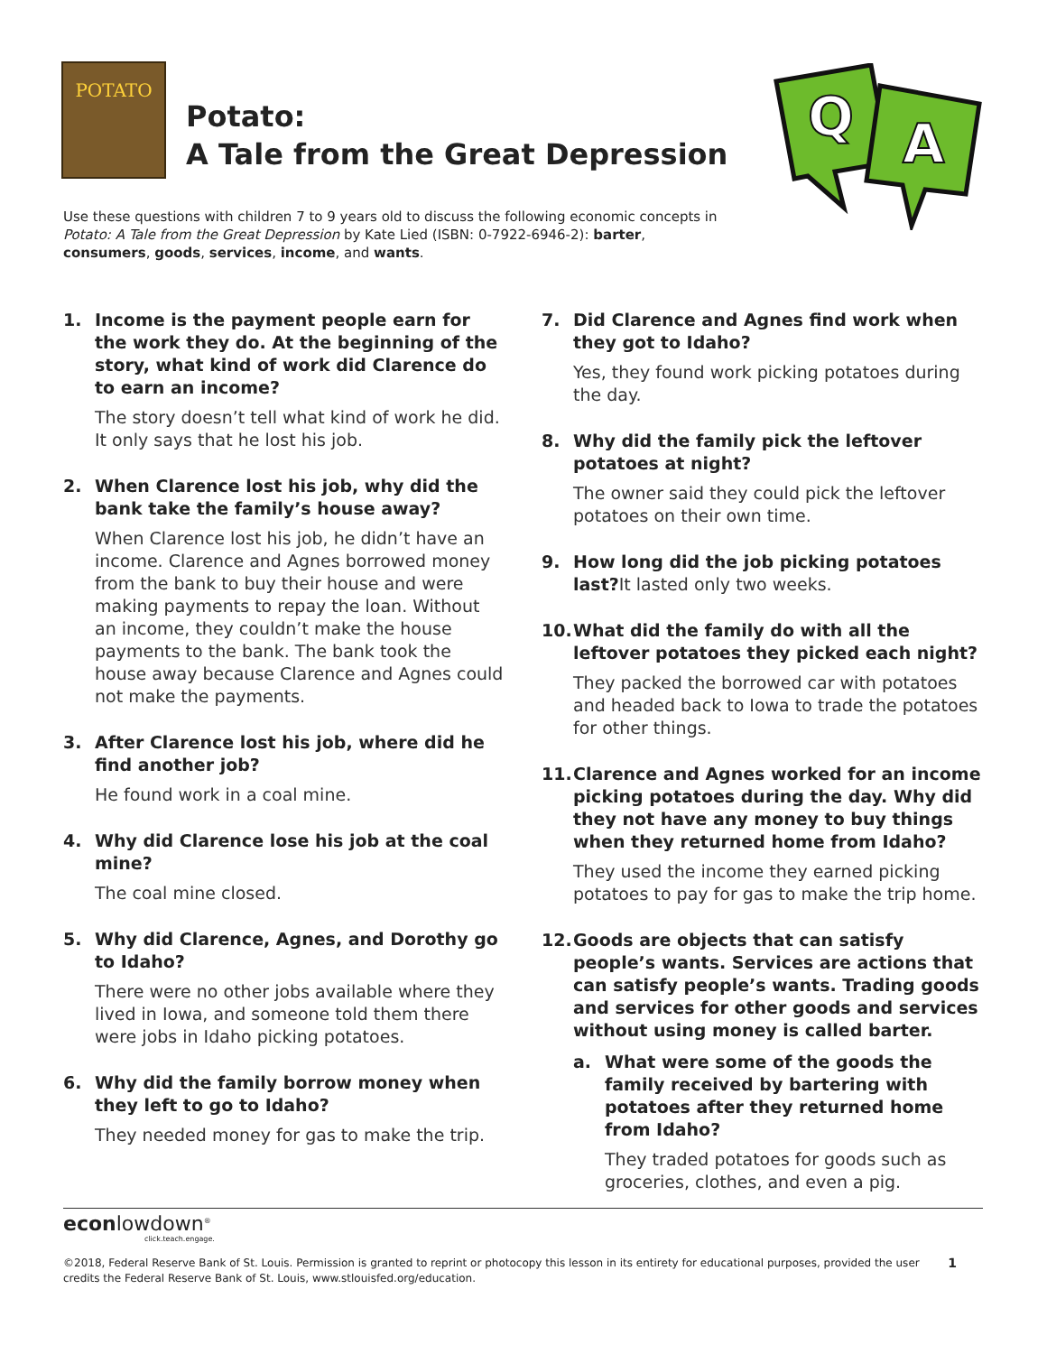POTATO
Potato:
A Tale from the Great Depression
Q
A
Use these questions with children 7 to 9 years old to discuss the following economic concepts in Potato: A Tale from the Great Depression by Kate Lied (ISBN: 0-7922-6946-2): barter, consumers, goods, services, income, and wants.
1. Income is the payment people earn for the work they do. At the beginning of the story, what kind of work did Clarence do to earn an income?
The story doesn’t tell what kind of work he did. It only says that he lost his job.
2. When Clarence lost his job, why did the bank take the family’s house away?
When Clarence lost his job, he didn’t have an income. Clarence and Agnes borrowed money from the bank to buy their house and were making payments to repay the loan. Without an income, they couldn’t make the house payments to the bank. The bank took the house away because Clarence and Agnes could not make the payments.
3. After Clarence lost his job, where did he find another job?
He found work in a coal mine.
4. Why did Clarence lose his job at the coal mine?
The coal mine closed.
5. Why did Clarence, Agnes, and Dorothy go to Idaho?
There were no other jobs available where they lived in Iowa, and someone told them there were jobs in Idaho picking potatoes.
6. Why did the family borrow money when they left to go to Idaho?
They needed money for gas to make the trip.
7. Did Clarence and Agnes find work when they got to Idaho?
Yes, they found work picking potatoes during the day.
8. Why did the family pick the leftover potatoes at night?
The owner said they could pick the leftover potatoes on their own time.
9. How long did the job picking potatoes last?It lasted only two weeks.
10. What did the family do with all the leftover potatoes they picked each night?
They packed the borrowed car with potatoes and headed back to Iowa to trade the potatoes for other things.
11. Clarence and Agnes worked for an income picking potatoes during the day. Why did they not have any money to buy things when they returned home from Idaho?
They used the income they earned picking potatoes to pay for gas to make the trip home.
12. Goods are objects that can satisfy people’s wants. Services are actions that can satisfy people’s wants. Trading goods and services for other goods and services without using money is called barter.
a. What were some of the goods the family received by bartering with potatoes after they returned home from Idaho?
They traded potatoes for goods such as groceries, clothes, and even a pig.
econlowdown<sup>®</sup>
click.teach.engage.
©2018, Federal Reserve Bank of St. Louis. Permission is granted to reprint or photocopy this lesson in its entirety for educational purposes, provided the user credits the Federal Reserve Bank of St. Louis, www.stlouisfed.org/education. 1